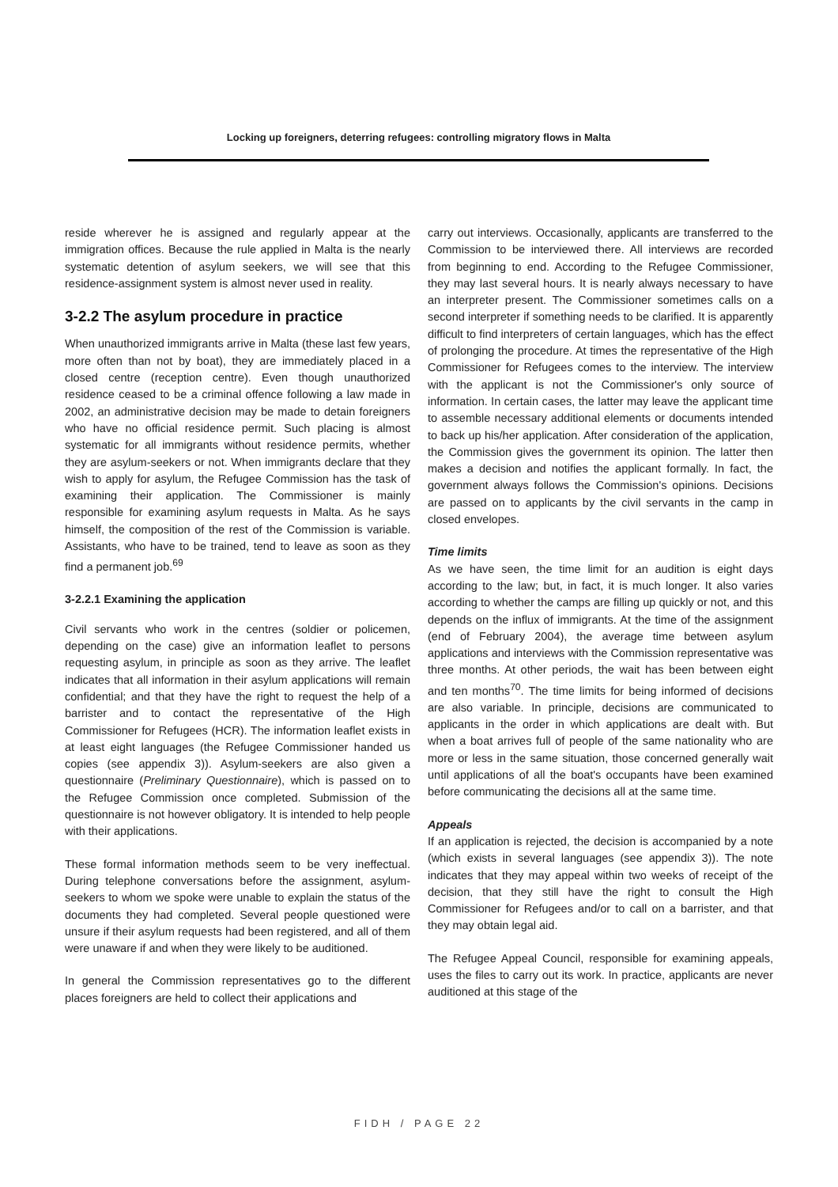Locking up foreigners, deterring refugees: controlling migratory flows in Malta
reside wherever he is assigned and regularly appear at the immigration offices. Because the rule applied in Malta is the nearly systematic detention of asylum seekers, we will see that this residence-assignment system is almost never used in reality.
3-2.2 The asylum procedure in practice
When unauthorized immigrants arrive in Malta (these last few years, more often than not by boat), they are immediately placed in a closed centre (reception centre). Even though unauthorized residence ceased to be a criminal offence following a law made in 2002, an administrative decision may be made to detain foreigners who have no official residence permit. Such placing is almost systematic for all immigrants without residence permits, whether they are asylum-seekers or not. When immigrants declare that they wish to apply for asylum, the Refugee Commission has the task of examining their application. The Commissioner is mainly responsible for examining asylum requests in Malta. As he says himself, the composition of the rest of the Commission is variable. Assistants, who have to be trained, tend to leave as soon as they find a permanent job.<sup>69</sup>
3-2.2.1 Examining the application
Civil servants who work in the centres (soldier or policemen, depending on the case) give an information leaflet to persons requesting asylum, in principle as soon as they arrive. The leaflet indicates that all information in their asylum applications will remain confidential; and that they have the right to request the help of a barrister and to contact the representative of the High Commissioner for Refugees (HCR). The information leaflet exists in at least eight languages (the Refugee Commissioner handed us copies (see appendix 3)). Asylum-seekers are also given a questionnaire (Preliminary Questionnaire), which is passed on to the Refugee Commission once completed. Submission of the questionnaire is not however obligatory. It is intended to help people with their applications.
These formal information methods seem to be very ineffectual. During telephone conversations before the assignment, asylum-seekers to whom we spoke were unable to explain the status of the documents they had completed. Several people questioned were unsure if their asylum requests had been registered, and all of them were unaware if and when they were likely to be auditioned.
In general the Commission representatives go to the different places foreigners are held to collect their applications and
carry out interviews. Occasionally, applicants are transferred to the Commission to be interviewed there. All interviews are recorded from beginning to end. According to the Refugee Commissioner, they may last several hours. It is nearly always necessary to have an interpreter present. The Commissioner sometimes calls on a second interpreter if something needs to be clarified. It is apparently difficult to find interpreters of certain languages, which has the effect of prolonging the procedure. At times the representative of the High Commissioner for Refugees comes to the interview. The interview with the applicant is not the Commissioner's only source of information. In certain cases, the latter may leave the applicant time to assemble necessary additional elements or documents intended to back up his/her application. After consideration of the application, the Commission gives the government its opinion. The latter then makes a decision and notifies the applicant formally. In fact, the government always follows the Commission's opinions. Decisions are passed on to applicants by the civil servants in the camp in closed envelopes.
Time limits
As we have seen, the time limit for an audition is eight days according to the law; but, in fact, it is much longer. It also varies according to whether the camps are filling up quickly or not, and this depends on the influx of immigrants. At the time of the assignment (end of February 2004), the average time between asylum applications and interviews with the Commission representative was three months. At other periods, the wait has been between eight and ten months<sup>70</sup>. The time limits for being informed of decisions are also variable. In principle, decisions are communicated to applicants in the order in which applications are dealt with. But when a boat arrives full of people of the same nationality who are more or less in the same situation, those concerned generally wait until applications of all the boat's occupants have been examined before communicating the decisions all at the same time.
Appeals
If an application is rejected, the decision is accompanied by a note (which exists in several languages (see appendix 3)). The note indicates that they may appeal within two weeks of receipt of the decision, that they still have the right to consult the High Commissioner for Refugees and/or to call on a barrister, and that they may obtain legal aid.
The Refugee Appeal Council, responsible for examining appeals, uses the files to carry out its work. In practice, applicants are never auditioned at this stage of the
FIDH / PAGE 22